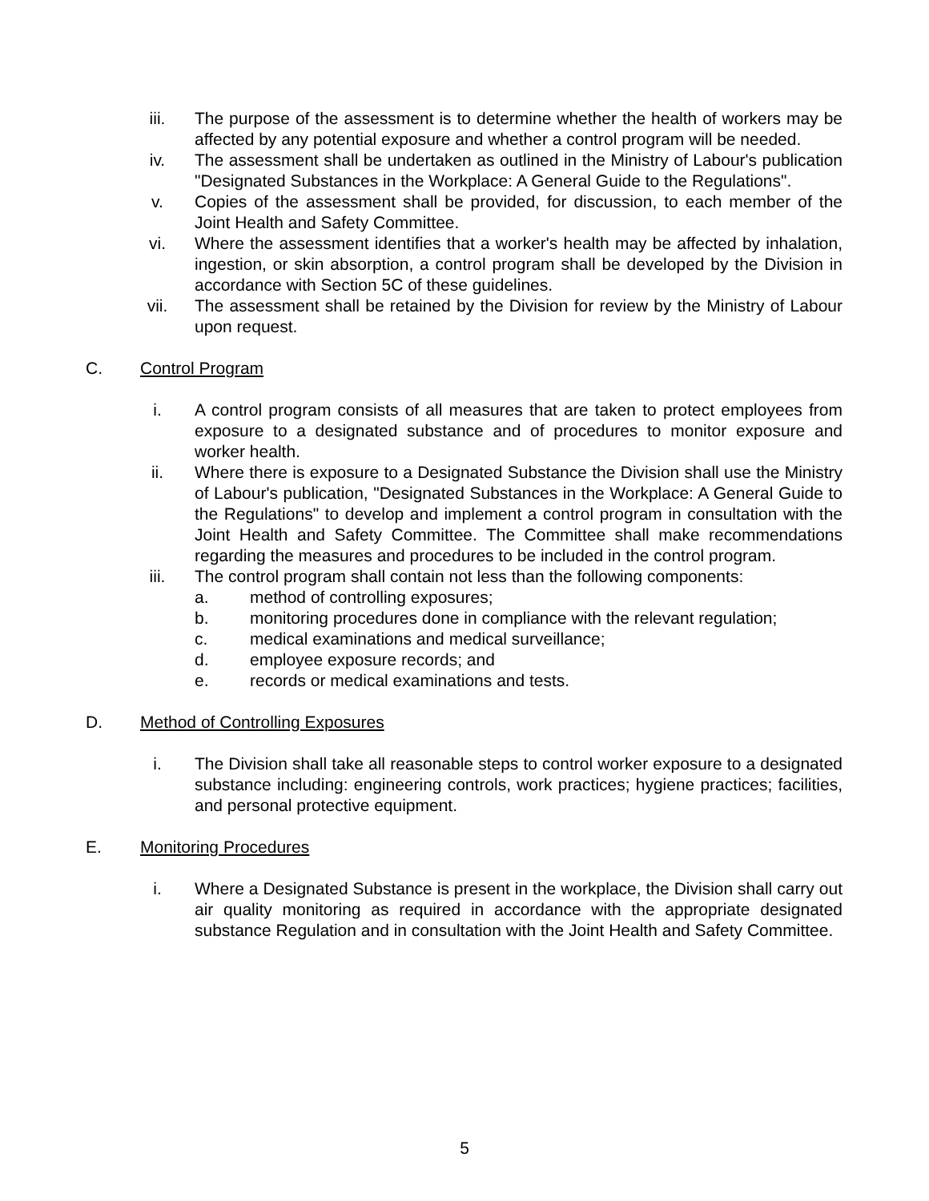iii. The purpose of the assessment is to determine whether the health of workers may be affected by any potential exposure and whether a control program will be needed.
iv. The assessment shall be undertaken as outlined in the Ministry of Labour's publication "Designated Substances in the Workplace: A General Guide to the Regulations".
v. Copies of the assessment shall be provided, for discussion, to each member of the Joint Health and Safety Committee.
vi. Where the assessment identifies that a worker's health may be affected by inhalation, ingestion, or skin absorption, a control program shall be developed by the Division in accordance with Section 5C of these guidelines.
vii. The assessment shall be retained by the Division for review by the Ministry of Labour upon request.
C. Control Program
i. A control program consists of all measures that are taken to protect employees from exposure to a designated substance and of procedures to monitor exposure and worker health.
ii. Where there is exposure to a Designated Substance the Division shall use the Ministry of Labour's publication, "Designated Substances in the Workplace: A General Guide to the Regulations" to develop and implement a control program in consultation with the Joint Health and Safety Committee. The Committee shall make recommendations regarding the measures and procedures to be included in the control program.
iii. The control program shall contain not less than the following components:
a. method of controlling exposures;
b. monitoring procedures done in compliance with the relevant regulation;
c. medical examinations and medical surveillance;
d. employee exposure records; and
e. records or medical examinations and tests.
D. Method of Controlling Exposures
i. The Division shall take all reasonable steps to control worker exposure to a designated substance including: engineering controls, work practices; hygiene practices; facilities, and personal protective equipment.
E. Monitoring Procedures
i. Where a Designated Substance is present in the workplace, the Division shall carry out air quality monitoring as required in accordance with the appropriate designated substance Regulation and in consultation with the Joint Health and Safety Committee.
5